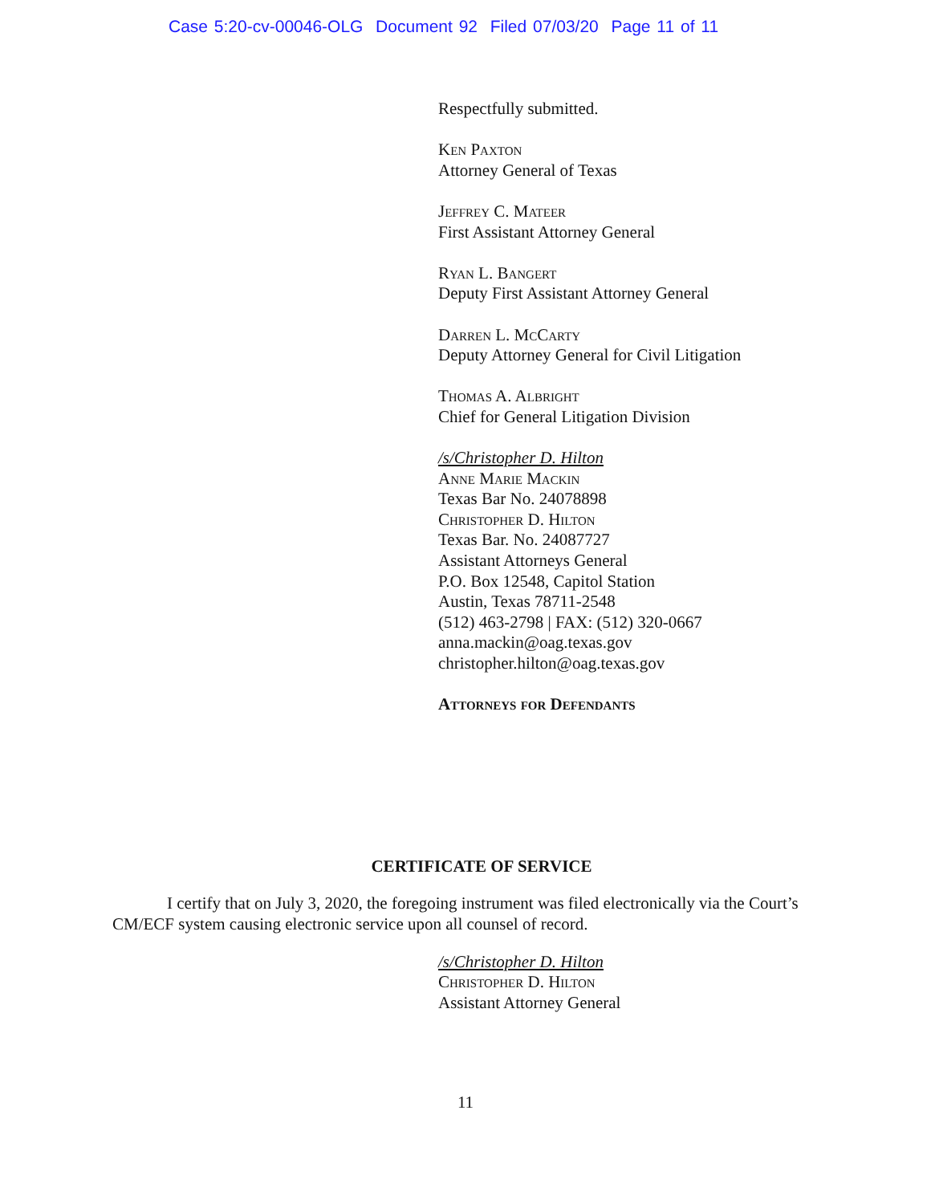Case 5:20-cv-00046-OLG Document 92 Filed 07/03/20 Page 11 of 11
Respectfully submitted.
Ken Paxton
Attorney General of Texas
Jeffrey C. Mateer
First Assistant Attorney General
Ryan L. Bangert
Deputy First Assistant Attorney General
Darren L. McCarty
Deputy Attorney General for Civil Litigation
Thomas A. Albright
Chief for General Litigation Division
/s/Christopher D. Hilton
Anne Marie Mackin
Texas Bar No. 24078898
Christopher D. Hilton
Texas Bar. No. 24087727
Assistant Attorneys General
P.O. Box 12548, Capitol Station
Austin, Texas 78711-2548
(512) 463-2798 | FAX: (512) 320-0667
anna.mackin@oag.texas.gov
christopher.hilton@oag.texas.gov
Attorneys for Defendants
CERTIFICATE OF SERVICE
I certify that on July 3, 2020, the foregoing instrument was filed electronically via the Court’s CM/ECF system causing electronic service upon all counsel of record.
/s/Christopher D. Hilton
Christopher D. Hilton
Assistant Attorney General
11